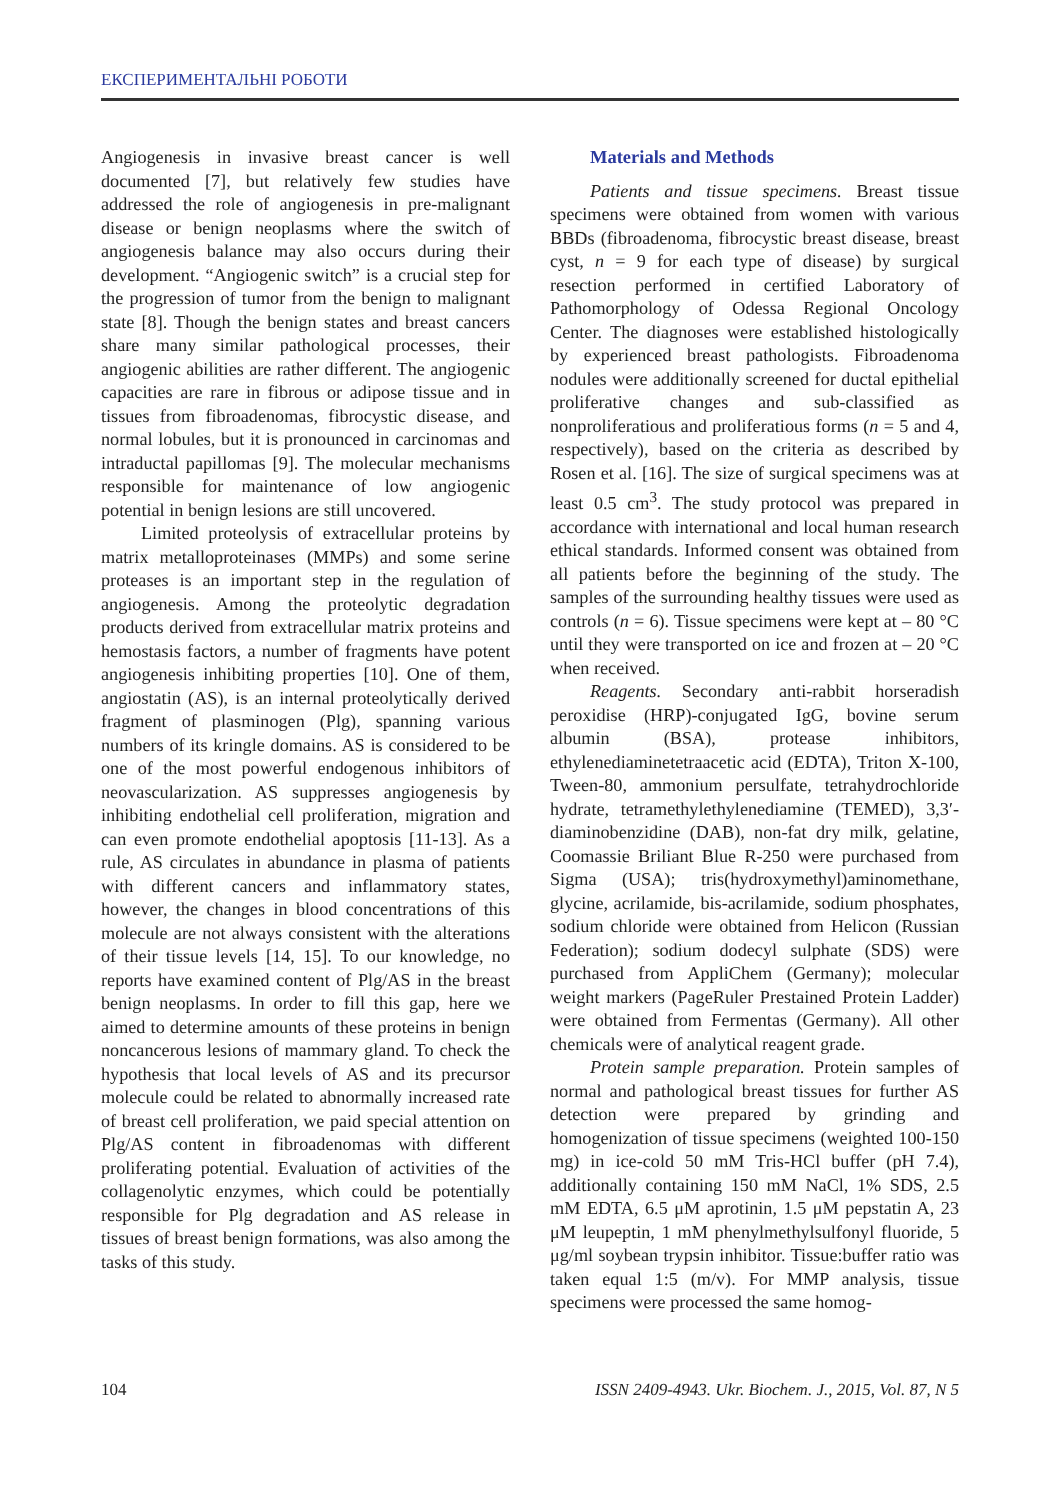ЕКСПЕРИМЕНТАЛЬНІ РОБОТИ
Angiogenesis in invasive breast cancer is well documented [7], but relatively few studies have addressed the role of angiogenesis in pre-malignant disease or benign neoplasms where the switch of angiogenesis balance may also occurs during their development. “Angiogenic switch” is a crucial step for the progression of tumor from the benign to malignant state [8]. Though the benign states and breast cancers share many similar pathological processes, their angiogenic abilities are rather different. The angiogenic capacities are rare in fibrous or adipose tissue and in tissues from fibroadenomas, fibrocystic disease, and normal lobules, but it is pronounced in carcinomas and intraductal papillomas [9]. The molecular mechanisms responsible for maintenance of low angiogenic potential in benign lesions are still uncovered.
Limited proteolysis of extracellular proteins by matrix metalloproteinases (MMPs) and some serine proteases is an important step in the regulation of angiogenesis. Among the proteolytic degradation products derived from extracellular matrix proteins and hemostasis factors, a number of fragments have potent angiogenesis inhibiting properties [10]. One of them, angiostatin (AS), is an internal proteolytically derived fragment of plasminogen (Plg), spanning various numbers of its kringle domains. AS is considered to be one of the most powerful endogenous inhibitors of neovascularization. AS suppresses angiogenesis by inhibiting endothelial cell proliferation, migration and can even promote endothelial apoptosis [11-13]. As a rule, AS circulates in abundance in plasma of patients with different cancers and inflammatory states, however, the changes in blood concentrations of this molecule are not always consistent with the alterations of their tissue levels [14, 15]. To our knowledge, no reports have examined content of Plg/AS in the breast benign neoplasms. In order to fill this gap, here we aimed to determine amounts of these proteins in benign noncancerous lesions of mammary gland. To check the hypothesis that local levels of AS and its precursor molecule could be related to abnormally increased rate of breast cell proliferation, we paid special attention on Plg/AS content in fibroadenomas with different proliferating potential. Evaluation of activities of the collagenolytic enzymes, which could be potentially responsible for Plg degradation and AS release in tissues of breast benign formations, was also among the tasks of this study.
Materials and Methods
Patients and tissue specimens. Breast tissue specimens were obtained from women with various BBDs (fibroadenoma, fibrocystic breast disease, breast cyst, n = 9 for each type of disease) by surgical resection performed in certified Laboratory of Pathomorphology of Odessa Regional Oncology Center. The diagnoses were established histologically by experienced breast pathologists. Fibroadenoma nodules were additionally screened for ductal epithelial proliferative changes and sub-classified as nonproliferatious and proliferatious forms (n = 5 and 4, respectively), based on the criteria as described by Rosen et al. [16]. The size of surgical specimens was at least 0.5 cm<sup>3</sup>. The study protocol was prepared in accordance with international and local human research ethical standards. Informed consent was obtained from all patients before the beginning of the study. The samples of the surrounding healthy tissues were used as controls (n = 6). Tissue specimens were kept at – 80 °C until they were transported on ice and frozen at – 20 °C when received.
Reagents. Secondary anti-rabbit horseradish peroxidise (HRP)-conjugated IgG, bovine serum albumin (BSA), protease inhibitors, ethylenediaminetetraacetic acid (EDTA), Triton X-100, Tween-80, ammonium persulfate, tetrahydrochloride hydrate, tetramethylethylenediamine (TEMED), 3,3′-diaminobenzidine (DAB), non-fat dry milk, gelatine, Coomassie Briliant Blue R-250 were purchased from Sigma (USA); tris(hydroxymethyl)aminomethane, glycine, acrilamide, bis-acrilamide, sodium phosphates, sodium chloride were obtained from Helicon (Russian Federation); sodium dodecyl sulphate (SDS) were purchased from AppliChem (Germany); molecular weight markers (PageRuler Prestained Protein Ladder) were obtained from Fermentas (Germany). All other chemicals were of analytical reagent grade.
Protein sample preparation. Protein samples of normal and pathological breast tissues for further AS detection were prepared by grinding and homogenization of tissue specimens (weighted 100-150 mg) in ice-cold 50 mM Tris-HCl buffer (pH 7.4), additionally containing 150 mM NaCl, 1% SDS, 2.5 mM EDTA, 6.5 μM aprotinin, 1.5 μM pepstatin A, 23 μM leupeptin, 1 mM phenylmethylsulfonyl fluoride, 5 μg/ml soybean trypsin inhibitor. Tissue:buffer ratio was taken equal 1:5 (m/v). For MMP analysis, tissue specimens were processed the same homog-
104 ISSN 2409-4943. Ukr. Biochem. J., 2015, Vol. 87, N 5